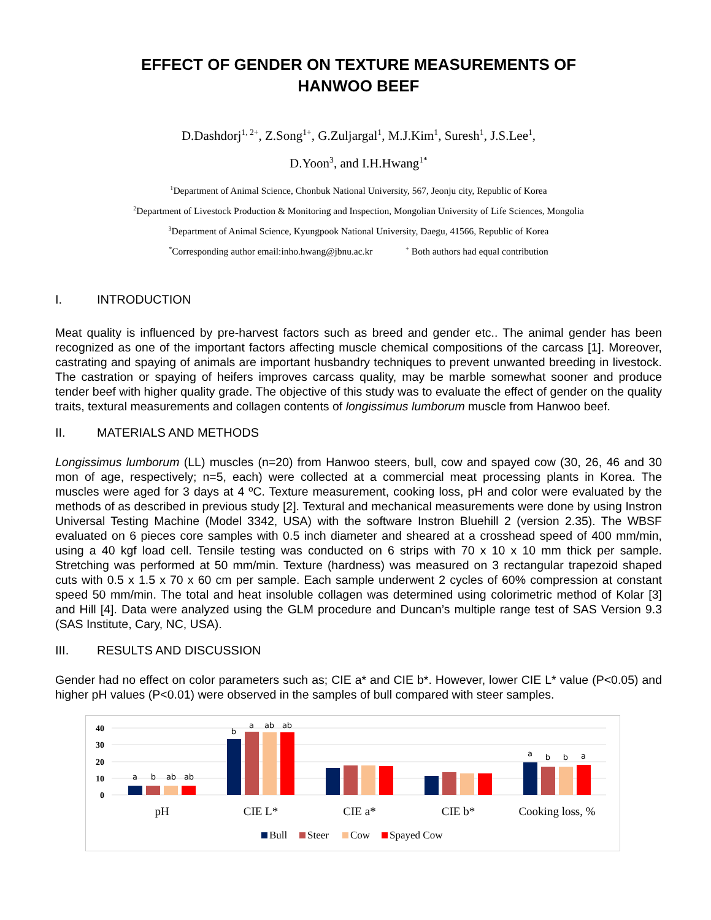EFFECT OF GENDER ON TEXTURE MEASUREMENTS OF
HANWOO BEEF
D.Dashdorj<sup>1, 2+</sup>, Z.Song<sup>1+</sup>, G.Zuljargal<sup>1</sup>, M.J.Kim<sup>1</sup>, Suresh<sup>1</sup>, J.S.Lee<sup>1</sup>,
D.Yoon<sup>3</sup>, and I.H.Hwang<sup>1*</sup>
<sup>1</sup> Department of Animal Science, Chonbuk National University, 567, Jeonju city, Republic of Korea
<sup>2</sup> Department of Livestock Production & Monitoring and Inspection, Mongolian University of Life Sciences, Mongolia
<sup>3</sup> Department of Animal Science, Kyungpook National University, Daegu, 41566, Republic of Korea
<sup>*</sup> Corresponding author email:inho.hwang@jbnu.ac.kr <sup>+</sup> Both authors had equal contribution
I. INTRODUCTION
Meat quality is influenced by pre-harvest factors such as breed and gender etc.. The animal gender has been recognized as one of the important factors affecting muscle chemical compositions of the carcass [1]. Moreover, castrating and spaying of animals are important husbandry techniques to prevent unwanted breeding in livestock. The castration or spaying of heifers improves carcass quality, may be marble somewhat sooner and produce tender beef with higher quality grade. The objective of this study was to evaluate the effect of gender on the quality traits, textural measurements and collagen contents of longissimus lumborum muscle from Hanwoo beef.
II. MATERIALS AND METHODS
Longissimus lumborum (LL) muscles (n=20) from Hanwoo steers, bull, cow and spayed cow (30, 26, 46 and 30 mon of age, respectively; n=5, each) were collected at a commercial meat processing plants in Korea. The muscles were aged for 3 days at 4 ºC. Texture measurement, cooking loss, pH and color were evaluated by the methods of as described in previous study [2]. Textural and mechanical measurements were done by using Instron Universal Testing Machine (Model 3342, USA) with the software Instron Bluehill 2 (version 2.35). The WBSF evaluated on 6 pieces core samples with 0.5 inch diameter and sheared at a crosshead speed of 400 mm/min, using a 40 kgf load cell. Tensile testing was conducted on 6 strips with 70 x 10 x 10 mm thick per sample. Stretching was performed at 50 mm/min. Texture (hardness) was measured on 3 rectangular trapezoid shaped cuts with 0.5 x 1.5 x 70 x 60 cm per sample. Each sample underwent 2 cycles of 60% compression at constant speed 50 mm/min. The total and heat insoluble collagen was determined using colorimetric method of Kolar [3] and Hill [4]. Data were analyzed using the GLM procedure and Duncan’s multiple range test of SAS Version 9.3 (SAS Institute, Cary, NC, USA).
III. RESULTS AND DISCUSSION
Gender had no effect on color parameters such as; CIE a* and CIE b*. However, lower CIE L* value (P<0.05) and higher pH values (P<0.01) were observed in the samples of bull compared with steer samples.
40
30
20
10
0
a
b
ab
ab
b
a
ab
ab
a
b
b
a
pH
CIE L*
CIE a*
CIE b*
Cooking loss, %
Bull
Steer
Cow
Spayed Cow